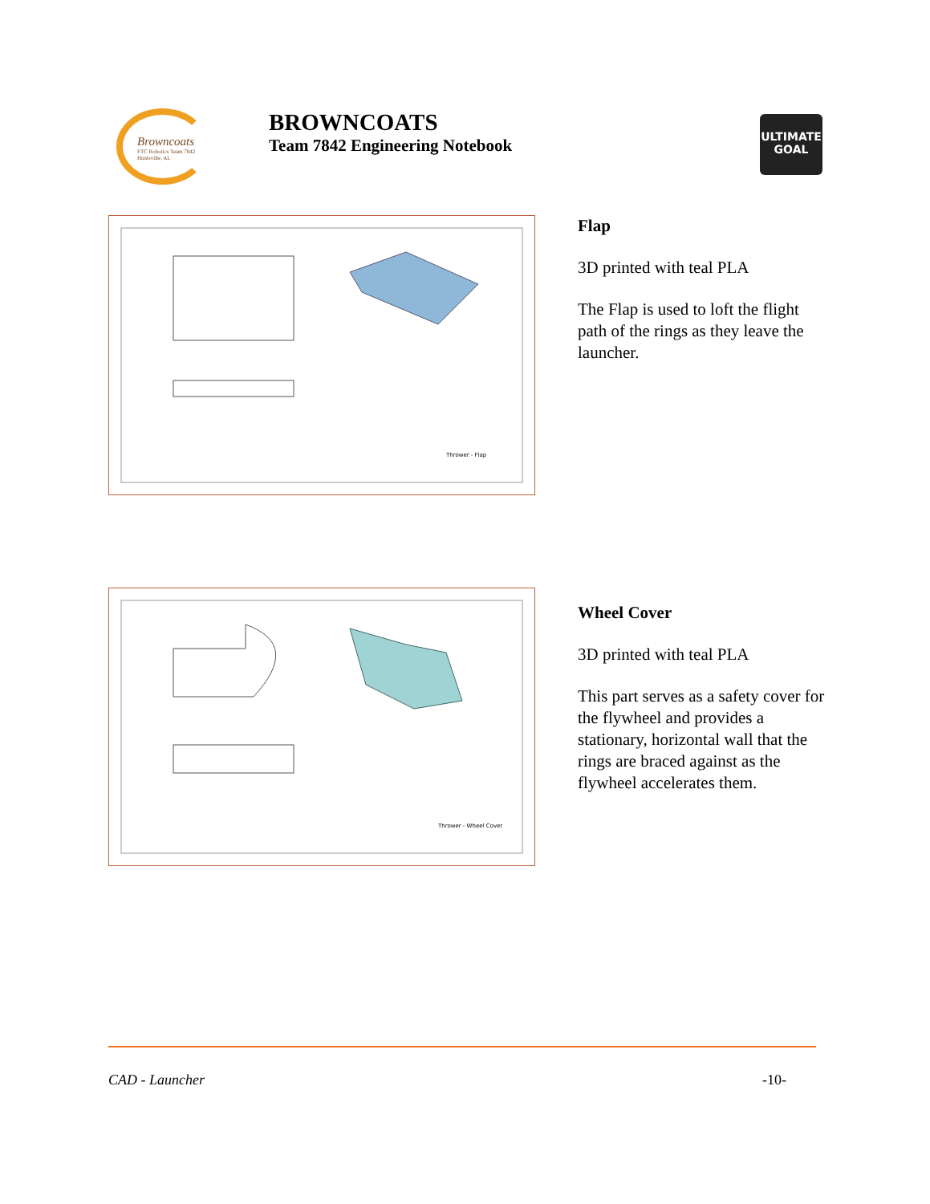Browncoats
FTC Robotics Team 7842 Huntsville, AL
BROWNCOATS
Team 7842 Engineering Notebook
ULTIMATE GOAL
Thrower - Flap
Flap
3D printed with teal PLA
The Flap is used to loft the flight path of the rings as they leave the launcher.
Thrower - Wheel Cover
Wheel Cover
3D printed with teal PLA
This part serves as a safety cover for the flywheel and provides a stationary, horizontal wall that the rings are braced against as the flywheel accelerates them.
CAD - Launcher -10-